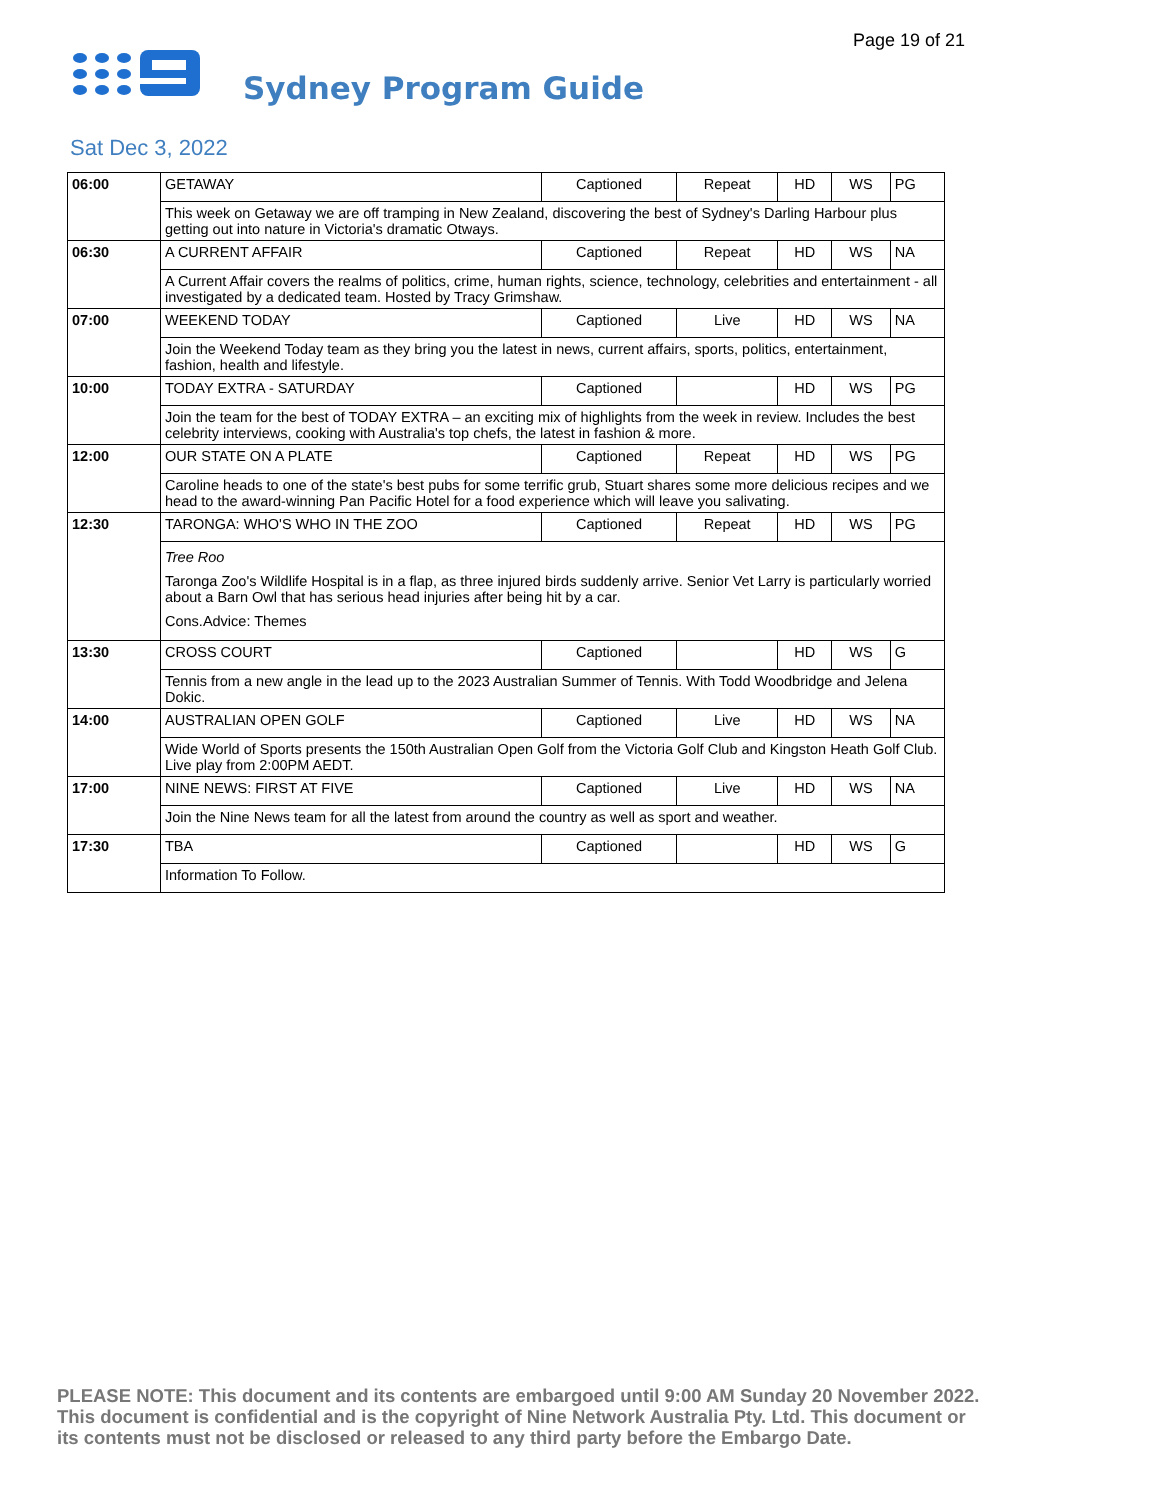Page 19 of 21
Sydney Program Guide
Sat Dec 3, 2022
| 06:00 | GETAWAY | Captioned | Repeat | HD | WS | PG |
| | This week on Getaway we are off tramping in New Zealand, discovering the best of Sydney's Darling Harbour plus getting out into nature in Victoria's dramatic Otways. | | | | | |
| 06:30 | A CURRENT AFFAIR | Captioned | Repeat | HD | WS | NA |
| | A Current Affair covers the realms of politics, crime, human rights, science, technology, celebrities and entertainment - all investigated by a dedicated team. Hosted by Tracy Grimshaw. | | | | | |
| 07:00 | WEEKEND TODAY | Captioned | Live | HD | WS | NA |
| | Join the Weekend Today team as they bring you the latest in news, current affairs, sports, politics, entertainment, fashion, health and lifestyle. | | | | | |
| 10:00 | TODAY EXTRA - SATURDAY | Captioned | | HD | WS | PG |
| | Join the team for the best of TODAY EXTRA – an exciting mix of highlights from the week in review. Includes the best celebrity interviews, cooking with Australia's top chefs, the latest in fashion & more. | | | | | |
| 12:00 | OUR STATE ON A PLATE | Captioned | Repeat | HD | WS | PG |
| | Caroline heads to one of the state's best pubs for some terrific grub, Stuart shares some more delicious recipes and we head to the award-winning Pan Pacific Hotel for a food experience which will leave you salivating. | | | | | |
| 12:30 | TARONGA: WHO'S WHO IN THE ZOO | Captioned | Repeat | HD | WS | PG |
| | Tree Roo Taronga Zoo's Wildlife Hospital is in a flap, as three injured birds suddenly arrive. Senior Vet Larry is particularly worried about a Barn Owl that has serious head injuries after being hit by a car. Cons.Advice: Themes | | | | | |
| 13:30 | CROSS COURT | Captioned | | HD | WS | G |
| | Tennis from a new angle in the lead up to the 2023 Australian Summer of Tennis. With Todd Woodbridge and Jelena Dokic. | | | | | |
| 14:00 | AUSTRALIAN OPEN GOLF | Captioned | Live | HD | WS | NA |
| | Wide World of Sports presents the 150th Australian Open Golf from the Victoria Golf Club and Kingston Heath Golf Club. Live play from 2:00PM AEDT. | | | | | |
| 17:00 | NINE NEWS: FIRST AT FIVE | Captioned | Live | HD | WS | NA |
| | Join the Nine News team for all the latest from around the country as well as sport and weather. | | | | | |
| 17:30 | TBA | Captioned | | HD | WS | G |
| | Information To Follow. | | | | | |
PLEASE NOTE: This document and its contents are embargoed until 9:00 AM Sunday 20 November 2022.
This document is confidential and is the copyright of Nine Network Australia Pty. Ltd. This document or
its contents must not be disclosed or released to any third party before the Embargo Date.